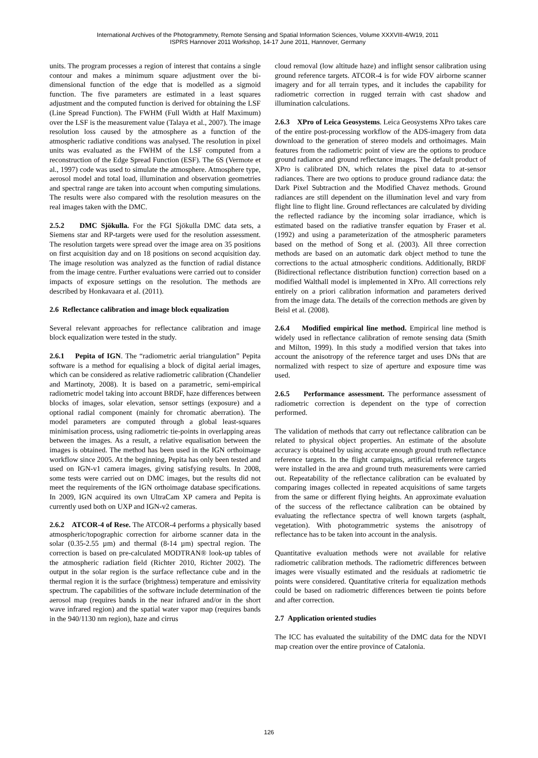International Archives of the Photogrammetry, Remote Sensing and Spatial Information Sciences, Volume XXXVIII-4/W19, 2011
ISPRS Hannover 2011 Workshop, 14-17 June 2011, Hannover, Germany
units. The program processes a region of interest that contains a single contour and makes a minimum square adjustment over the bi-dimensional function of the edge that is modelled as a sigmoid function. The five parameters are estimated in a least squares adjustment and the computed function is derived for obtaining the LSF (Line Spread Function). The FWHM (Full Width at Half Maximum) over the LSF is the measurement value (Talaya et al., 2007). The image resolution loss caused by the atmosphere as a function of the atmospheric radiative conditions was analysed. The resolution in pixel units was evaluated as the FWHM of the LSF computed from a reconstruction of the Edge Spread Function (ESF). The 6S (Vermote et al., 1997) code was used to simulate the atmosphere. Atmosphere type, aerosol model and total load, illumination and observation geometries and spectral range are taken into account when computing simulations. The results were also compared with the resolution measures on the real images taken with the DMC.
2.5.2 DMC Sjökulla. For the FGI Sjökulla DMC data sets, a Siemens star and RP-targets were used for the resolution assessment. The resolution targets were spread over the image area on 35 positions on first acquisition day and on 18 positions on second acquisition day. The image resolution was analyzed as the function of radial distance from the image centre. Further evaluations were carried out to consider impacts of exposure settings on the resolution. The methods are described by Honkavaara et al. (2011).
2.6 Reflectance calibration and image block equalization
Several relevant approaches for reflectance calibration and image block equalization were tested in the study.
2.6.1 Pepita of IGN. The “radiometric aerial triangulation” Pepita software is a method for equalising a block of digital aerial images, which can be considered as relative radiometric calibration (Chandelier and Martinoty, 2008). It is based on a parametric, semi-empirical radiometric model taking into account BRDF, haze differences between blocks of images, solar elevation, sensor settings (exposure) and a optional radial component (mainly for chromatic aberration). The model parameters are computed through a global least-squares minimisation process, using radiometric tie-points in overlapping areas between the images. As a result, a relative equalisation between the images is obtained. The method has been used in the IGN orthoimage workflow since 2005. At the beginning, Pepita has only been tested and used on IGN-v1 camera images, giving satisfying results. In 2008, some tests were carried out on DMC images, but the results did not meet the requirements of the IGN orthoimage database specifications. In 2009, IGN acquired its own UltraCam XP camera and Pepita is currently used both on UXP and IGN-v2 cameras.
2.6.2 ATCOR-4 of Rese. The ATCOR-4 performs a physically based atmospheric/topographic correction for airborne scanner data in the solar (0.35-2.55 µm) and thermal (8-14 µm) spectral region. The correction is based on pre-calculated MODTRAN® look-up tables of the atmospheric radiation field (Richter 2010, Richter 2002). The output in the solar region is the surface reflectance cube and in the thermal region it is the surface (brightness) temperature and emissivity spectrum. The capabilities of the software include determination of the aerosol map (requires bands in the near infrared and/or in the short wave infrared region) and the spatial water vapor map (requires bands in the 940/1130 nm region), haze and cirrus
cloud removal (low altitude haze) and inflight sensor calibration using ground reference targets. ATCOR-4 is for wide FOV airborne scanner imagery and for all terrain types, and it includes the capability for radiometric correction in rugged terrain with cast shadow and illumination calculations.
2.6.3 XPro of Leica Geosystems. Leica Geosystems XPro takes care of the entire post-processing workflow of the ADS-imagery from data download to the generation of stereo models and orthoimages. Main features from the radiometric point of view are the options to produce ground radiance and ground reflectance images. The default product of XPro is calibrated DN, which relates the pixel data to at-sensor radiances. There are two options to produce ground radiance data: the Dark Pixel Subtraction and the Modified Chavez methods. Ground radiances are still dependent on the illumination level and vary from flight line to flight line. Ground reflectances are calculated by dividing the reflected radiance by the incoming solar irradiance, which is estimated based on the radiative transfer equation by Fraser et al. (1992) and using a parameterization of the atmospheric parameters based on the method of Song et al. (2003). All three correction methods are based on an automatic dark object method to tune the corrections to the actual atmospheric conditions. Additionally, BRDF (Bidirectional reflectance distribution function) correction based on a modified Walthall model is implemented in XPro. All corrections rely entirely on a priori calibration information and parameters derived from the image data. The details of the correction methods are given by Beisl et al. (2008).
2.6.4 Modified empirical line method. Empirical line method is widely used in reflectance calibration of remote sensing data (Smith and Milton, 1999). In this study a modified version that takes into account the anisotropy of the reference target and uses DNs that are normalized with respect to size of aperture and exposure time was used.
2.6.5 Performance assessment. The performance assessment of radiometric correction is dependent on the type of correction performed.
The validation of methods that carry out reflectance calibration can be related to physical object properties. An estimate of the absolute accuracy is obtained by using accurate enough ground truth reflectance reference targets. In the flight campaigns, artificial reference targets were installed in the area and ground truth measurements were carried out. Repeatability of the reflectance calibration can be evaluated by comparing images collected in repeated acquisitions of same targets from the same or different flying heights. An approximate evaluation of the success of the reflectance calibration can be obtained by evaluating the reflectance spectra of well known targets (asphalt, vegetation). With photogrammetric systems the anisotropy of reflectance has to be taken into account in the analysis.
Quantitative evaluation methods were not available for relative radiometric calibration methods. The radiometric differences between images were visually estimated and the residuals at radiometric tie points were considered. Quantitative criteria for equalization methods could be based on radiometric differences between tie points before and after correction.
2.7 Application oriented studies
The ICC has evaluated the suitability of the DMC data for the NDVI map creation over the entire province of Catalonia.
126